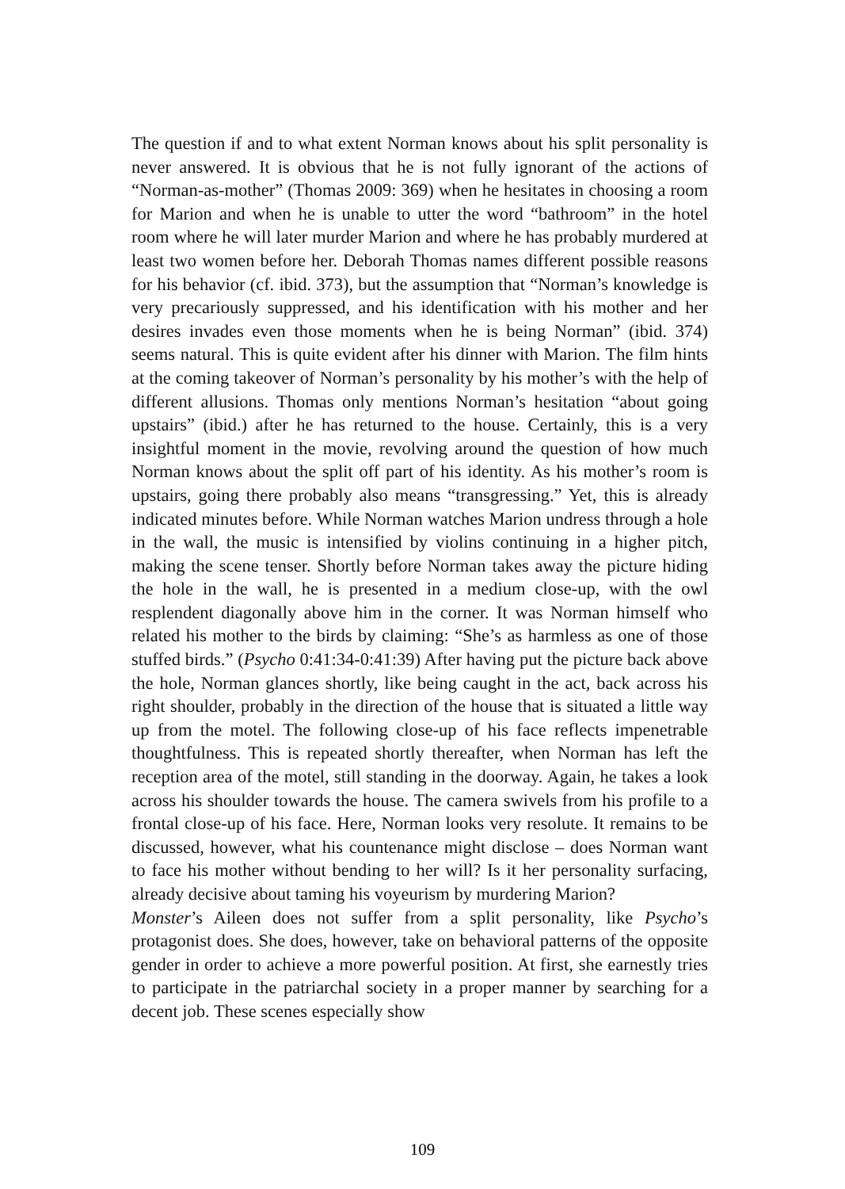The question if and to what extent Norman knows about his split personality is never answered. It is obvious that he is not fully ignorant of the actions of “Norman-as-mother” (Thomas 2009: 369) when he hesitates in choosing a room for Marion and when he is unable to utter the word “bathroom” in the hotel room where he will later murder Marion and where he has probably murdered at least two women before her. Deborah Thomas names different possible reasons for his behavior (cf. ibid. 373), but the assumption that “Norman’s knowledge is very precariously suppressed, and his identification with his mother and her desires invades even those moments when he is being Norman” (ibid. 374) seems natural. This is quite evident after his dinner with Marion. The film hints at the coming takeover of Norman’s personality by his mother’s with the help of different allusions. Thomas only mentions Norman’s hesitation “about going upstairs” (ibid.) after he has returned to the house. Certainly, this is a very insightful moment in the movie, revolving around the question of how much Norman knows about the split off part of his identity. As his mother’s room is upstairs, going there probably also means “transgressing.” Yet, this is already indicated minutes before. While Norman watches Marion undress through a hole in the wall, the music is intensified by violins continuing in a higher pitch, making the scene tenser. Shortly before Norman takes away the picture hiding the hole in the wall, he is presented in a medium close-up, with the owl resplendent diagonally above him in the corner. It was Norman himself who related his mother to the birds by claiming: “She’s as harmless as one of those stuffed birds.” (Psycho 0:41:34-0:41:39) After having put the picture back above the hole, Norman glances shortly, like being caught in the act, back across his right shoulder, probably in the direction of the house that is situated a little way up from the motel. The following close-up of his face reflects impenetrable thoughtfulness. This is repeated shortly thereafter, when Norman has left the reception area of the motel, still standing in the doorway. Again, he takes a look across his shoulder towards the house. The camera swivels from his profile to a frontal close-up of his face. Here, Norman looks very resolute. It remains to be discussed, however, what his countenance might disclose – does Norman want to face his mother without bending to her will? Is it her personality surfacing, already decisive about taming his voyeurism by murdering Marion?
Monster’s Aileen does not suffer from a split personality, like Psycho’s protagonist does. She does, however, take on behavioral patterns of the opposite gender in order to achieve a more powerful position. At first, she earnestly tries to participate in the patriarchal society in a proper manner by searching for a decent job. These scenes especially show
109